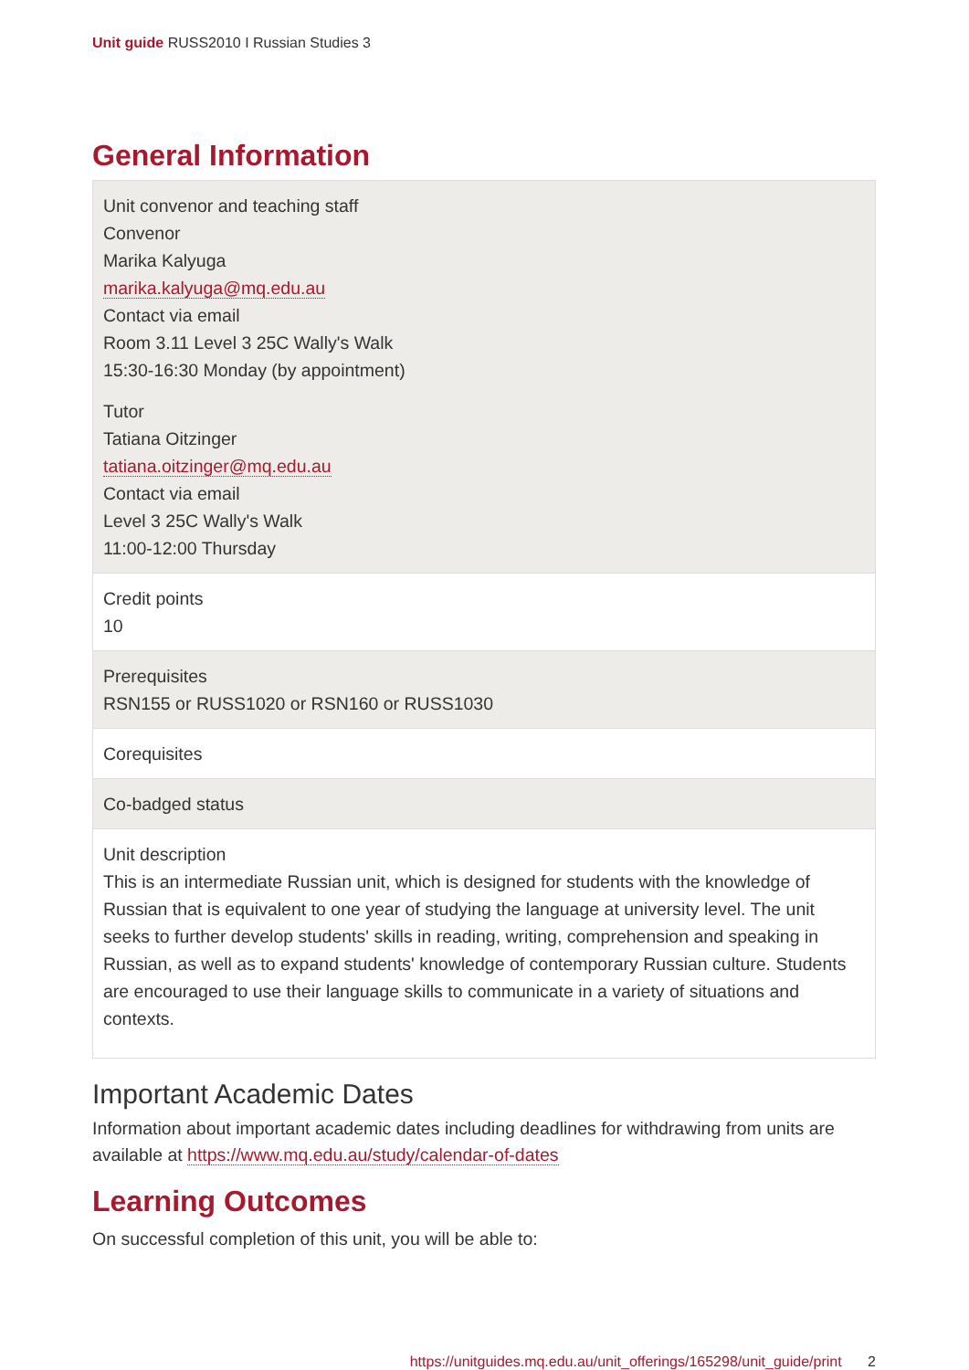Unit guide RUSS2010 I Russian Studies 3
General Information
| Unit convenor and teaching staff Convenor Marika Kalyuga marika.kalyuga@mq.edu.au Contact via email Room 3.11 Level 3 25C Wally's Walk 15:30-16:30 Monday (by appointment) Tutor Tatiana Oitzinger tatiana.oitzinger@mq.edu.au Contact via email Level 3 25C Wally's Walk 11:00-12:00 Thursday |
| Credit points 10 |
| Prerequisites RSN155 or RUSS1020 or RSN160 or RUSS1030 |
| Corequisites |
| Co-badged status |
| Unit description This is an intermediate Russian unit, which is designed for students with the knowledge of Russian that is equivalent to one year of studying the language at university level. The unit seeks to further develop students' skills in reading, writing, comprehension and speaking in Russian, as well as to expand students' knowledge of contemporary Russian culture. Students are encouraged to use their language skills to communicate in a variety of situations and contexts. |
Important Academic Dates
Information about important academic dates including deadlines for withdrawing from units are available at https://www.mq.edu.au/study/calendar-of-dates
Learning Outcomes
On successful completion of this unit, you will be able to:
https://unitguides.mq.edu.au/unit_offerings/165298/unit_guide/print 2